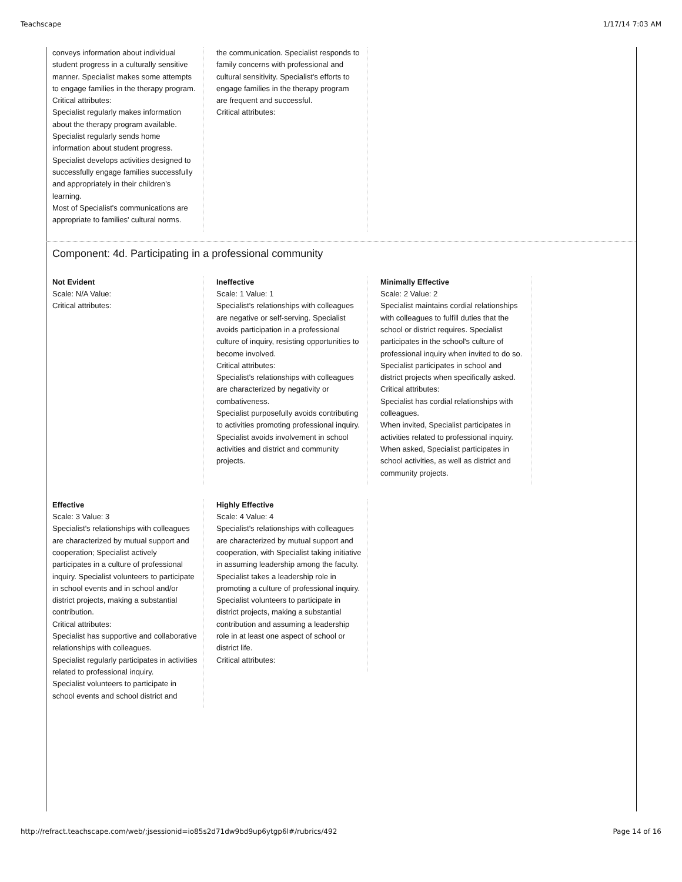Teachscape 1/17/14 7:03 AM
conveys information about individual student progress in a culturally sensitive manner. Specialist makes some attempts to engage families in the therapy program.
Critical attributes:
Specialist regularly makes information about the therapy program available.
Specialist regularly sends home information about student progress.
Specialist develops activities designed to successfully engage families successfully and appropriately in their children's learning.
Most of Specialist's communications are appropriate to families' cultural norms.
the communication. Specialist responds to family concerns with professional and cultural sensitivity. Specialist's efforts to engage families in the therapy program are frequent and successful.
Critical attributes:
Component: 4d. Participating in a professional community
Not Evident
Scale: N/A Value:
Critical attributes:
Ineffective
Scale: 1 Value: 1
Specialist's relationships with colleagues are negative or self-serving. Specialist avoids participation in a professional culture of inquiry, resisting opportunities to become involved.
Critical attributes:
Specialist's relationships with colleagues are characterized by negativity or combativeness.
Specialist purposefully avoids contributing to activities promoting professional inquiry.
Specialist avoids involvement in school activities and district and community projects.
Minimally Effective
Scale: 2 Value: 2
Specialist maintains cordial relationships with colleagues to fulfill duties that the school or district requires. Specialist participates in the school's culture of professional inquiry when invited to do so. Specialist participates in school and district projects when specifically asked.
Critical attributes:
Specialist has cordial relationships with colleagues.
When invited, Specialist participates in activities related to professional inquiry.
When asked, Specialist participates in school activities, as well as district and community projects.
Effective
Scale: 3 Value: 3
Specialist's relationships with colleagues are characterized by mutual support and cooperation; Specialist actively participates in a culture of professional inquiry. Specialist volunteers to participate in school events and in school and/or district projects, making a substantial contribution.
Critical attributes:
Specialist has supportive and collaborative relationships with colleagues.
Specialist regularly participates in activities related to professional inquiry.
Specialist volunteers to participate in school events and school district and
Highly Effective
Scale: 4 Value: 4
Specialist's relationships with colleagues are characterized by mutual support and cooperation, with Specialist taking initiative in assuming leadership among the faculty. Specialist takes a leadership role in promoting a culture of professional inquiry. Specialist volunteers to participate in district projects, making a substantial contribution and assuming a leadership role in at least one aspect of school or district life.
Critical attributes:
http://refract.teachscape.com/web/;jsessionid=io85s2d71dw9bd9up6ytgp6l#/rubrics/492 Page 14 of 16